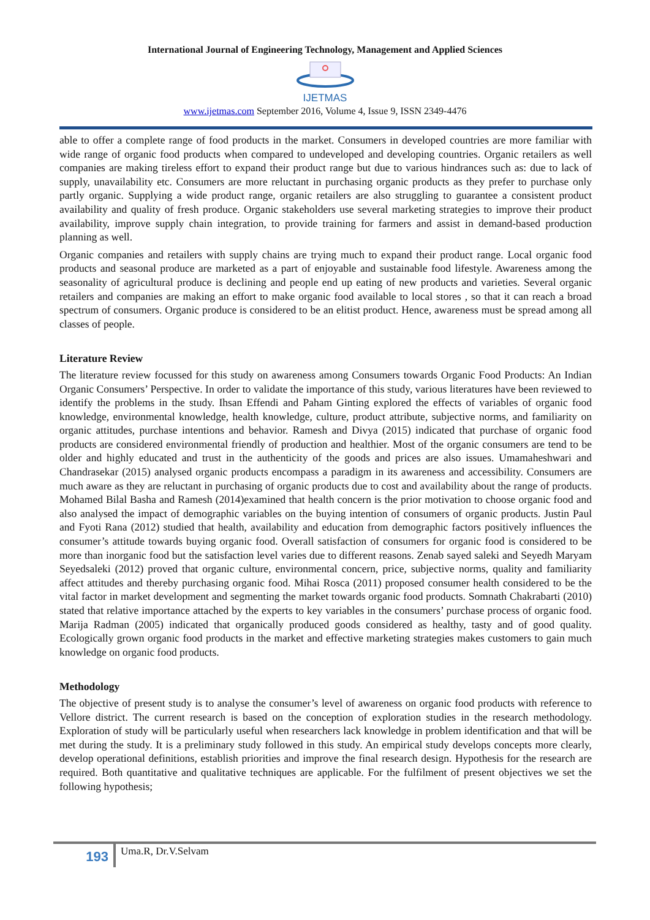International Journal of Engineering Technology, Management and Applied Sciences
IJETMAS
www.ijetmas.com September 2016, Volume 4, Issue 9, ISSN 2349-4476
able to offer a complete range of food products in the market. Consumers in developed countries are more familiar with wide range of organic food products when compared to undeveloped and developing countries. Organic retailers as well companies are making tireless effort to expand their product range but due to various hindrances such as: due to lack of supply, unavailability etc. Consumers are more reluctant in purchasing organic products as they prefer to purchase only partly organic. Supplying a wide product range, organic retailers are also struggling to guarantee a consistent product availability and quality of fresh produce. Organic stakeholders use several marketing strategies to improve their product availability, improve supply chain integration, to provide training for farmers and assist in demand-based production planning as well.
Organic companies and retailers with supply chains are trying much to expand their product range. Local organic food products and seasonal produce are marketed as a part of enjoyable and sustainable food lifestyle. Awareness among the seasonality of agricultural produce is declining and people end up eating of new products and varieties. Several organic retailers and companies are making an effort to make organic food available to local stores , so that it can reach a broad spectrum of consumers. Organic produce is considered to be an elitist product. Hence, awareness must be spread among all classes of people.
Literature Review
The literature review focussed for this study on awareness among Consumers towards Organic Food Products: An Indian Organic Consumers’ Perspective. In order to validate the importance of this study, various literatures have been reviewed to identify the problems in the study. Ihsan Effendi and Paham Ginting explored the effects of variables of organic food knowledge, environmental knowledge, health knowledge, culture, product attribute, subjective norms, and familiarity on organic attitudes, purchase intentions and behavior. Ramesh and Divya (2015) indicated that purchase of organic food products are considered environmental friendly of production and healthier. Most of the organic consumers are tend to be older and highly educated and trust in the authenticity of the goods and prices are also issues. Umamaheshwari and Chandrasekar (2015) analysed organic products encompass a paradigm in its awareness and accessibility. Consumers are much aware as they are reluctant in purchasing of organic products due to cost and availability about the range of products. Mohamed Bilal Basha and Ramesh (2014)examined that health concern is the prior motivation to choose organic food and also analysed the impact of demographic variables on the buying intention of consumers of organic products. Justin Paul and Fyoti Rana (2012) studied that health, availability and education from demographic factors positively influences the consumer’s attitude towards buying organic food. Overall satisfaction of consumers for organic food is considered to be more than inorganic food but the satisfaction level varies due to different reasons. Zenab sayed saleki and Seyedh Maryam Seyedsaleki (2012) proved that organic culture, environmental concern, price, subjective norms, quality and familiarity affect attitudes and thereby purchasing organic food. Mihai Rosca (2011) proposed consumer health considered to be the vital factor in market development and segmenting the market towards organic food products. Somnath Chakrabarti (2010) stated that relative importance attached by the experts to key variables in the consumers’ purchase process of organic food. Marija Radman (2005) indicated that organically produced goods considered as healthy, tasty and of good quality. Ecologically grown organic food products in the market and effective marketing strategies makes customers to gain much knowledge on organic food products.
Methodology
The objective of present study is to analyse the consumer’s level of awareness on organic food products with reference to Vellore district. The current research is based on the conception of exploration studies in the research methodology. Exploration of study will be particularly useful when researchers lack knowledge in problem identification and that will be met during the study. It is a preliminary study followed in this study. An empirical study develops concepts more clearly, develop operational definitions, establish priorities and improve the final research design. Hypothesis for the research are required. Both quantitative and qualitative techniques are applicable. For the fulfilment of present objectives we set the following hypothesis;
193
Uma.R, Dr.V.Selvam